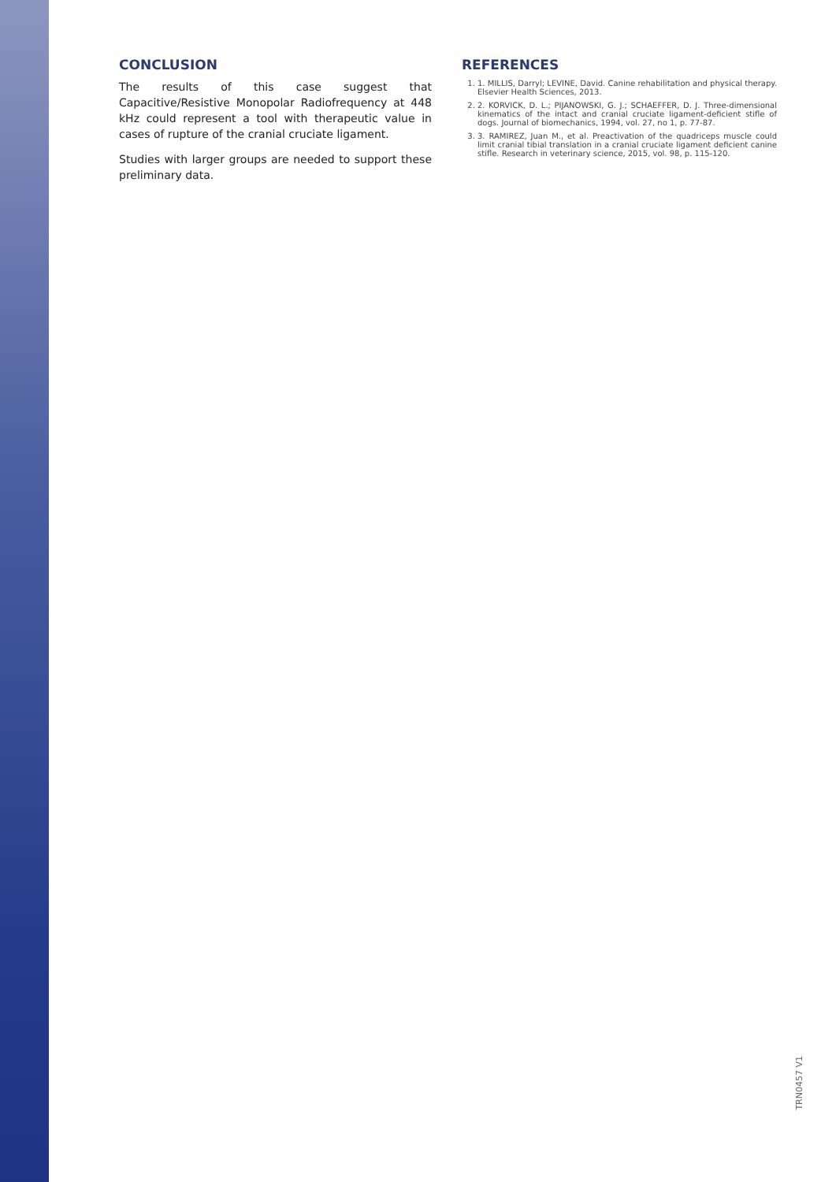CONCLUSION
The results of this case suggest that Capacitive/Resistive Monopolar Radiofrequency at 448 kHz could represent a tool with therapeutic value in cases of rupture of the cranial cruciate ligament.
Studies with larger groups are needed to support these preliminary data.
REFERENCES
1. 1. MILLIS, Darryl; LEVINE, David. Canine rehabilitation and physical therapy. Elsevier Health Sciences, 2013.
2. 2. KORVICK, D. L.; PIJANOWSKI, G. J.; SCHAEFFER, D. J. Three-dimensional kinematics of the intact and cranial cruciate ligament-deficient stifle of dogs. Journal of biomechanics, 1994, vol. 27, no 1, p. 77-87.
3. 3. RAMIREZ, Juan M., et al. Preactivation of the quadriceps muscle could limit cranial tibial translation in a cranial cruciate ligament deficient canine stifle. Research in veterinary science, 2015, vol. 98, p. 115-120.
TRN0457 V1